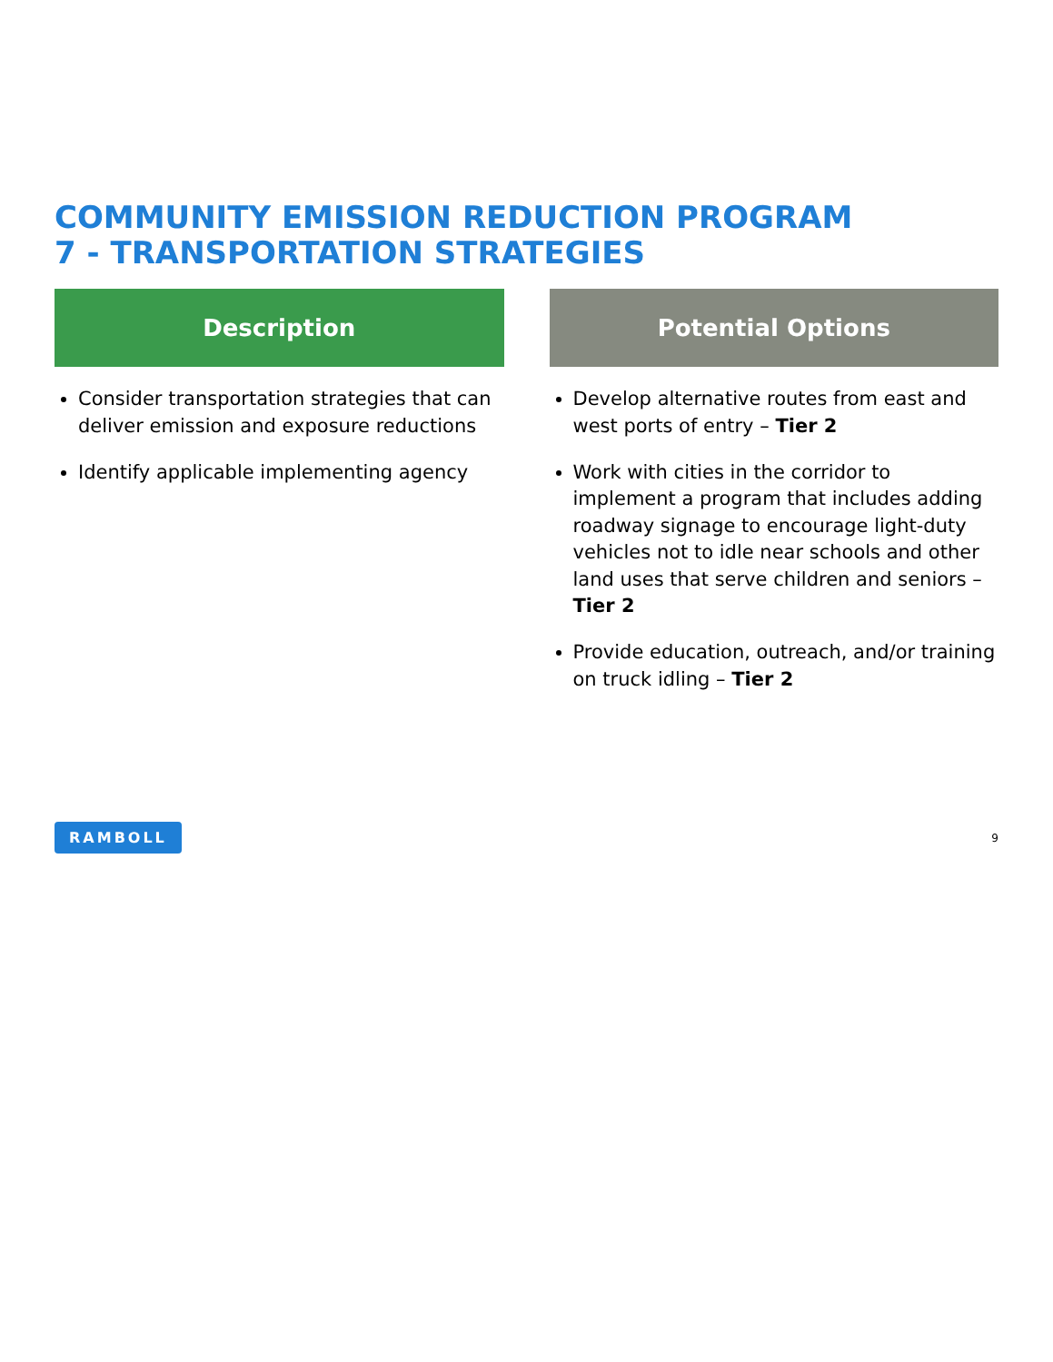COMMUNITY EMISSION REDUCTION PROGRAM
7 - TRANSPORTATION STRATEGIES
Description
Consider transportation strategies that can deliver emission and exposure reductions
Identify applicable implementing agency
Potential Options
Develop alternative routes from east and west ports of entry – Tier 2
Work with cities in the corridor to implement a program that includes adding roadway signage to encourage light-duty vehicles not to idle near schools and other land uses that serve children and seniors – Tier 2
Provide education, outreach, and/or training on truck idling – Tier 2
RAMBOLL 9